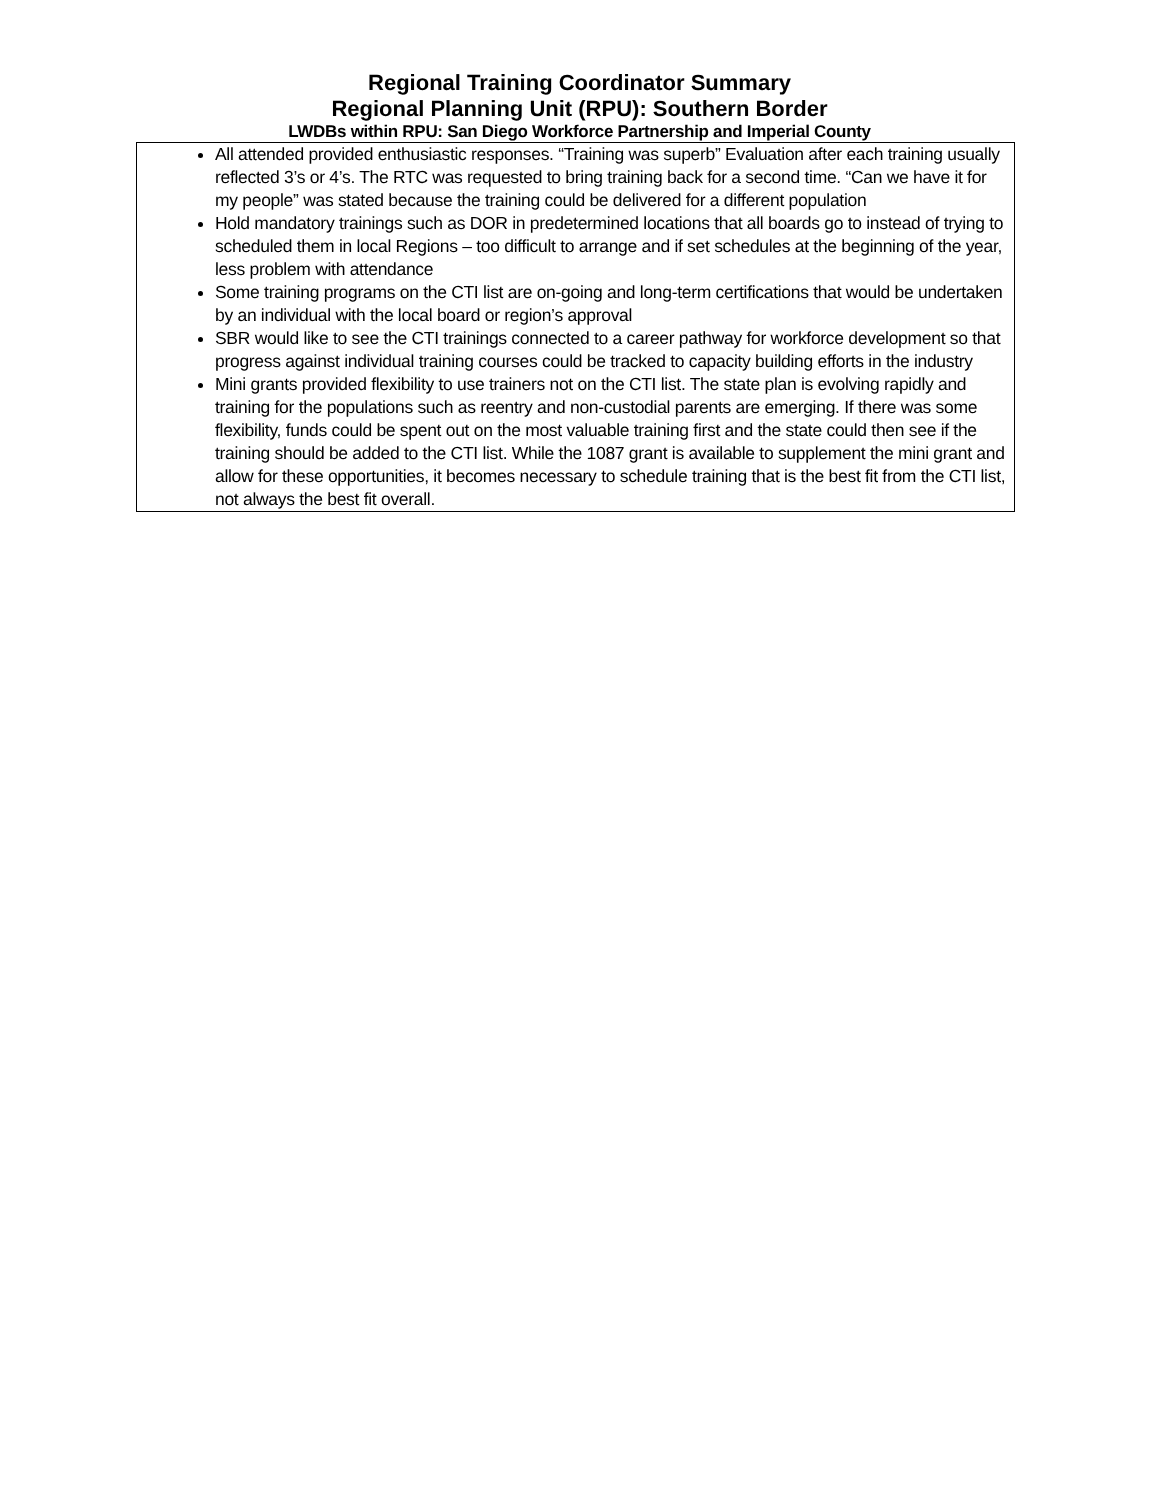Regional Training Coordinator Summary
Regional Planning Unit (RPU): Southern Border
LWDBs within RPU: San Diego Workforce Partnership and Imperial County
| All attended provided enthusiastic responses. “Training was superb” Evaluation after each training usually reflected 3’s or 4’s. The RTC was requested to bring training back for a second time. “Can we have it for my people” was stated because the training could be delivered for a different population Hold mandatory trainings such as DOR in predetermined locations that all boards go to instead of trying to scheduled them in local Regions – too difficult to arrange and if set schedules at the beginning of the year, less problem with attendance Some training programs on the CTI list are on-going and long-term certifications that would be undertaken by an individual with the local board or region’s approval SBR would like to see the CTI trainings connected to a career pathway for workforce development so that progress against individual training courses could be tracked to capacity building efforts in the industry Mini grants provided flexibility to use trainers not on the CTI list. The state plan is evolving rapidly and training for the populations such as reentry and non-custodial parents are emerging. If there was some flexibility, funds could be spent out on the most valuable training first and the state could then see if the training should be added to the CTI list. While the 1087 grant is available to supplement the mini grant and allow for these opportunities, it becomes necessary to schedule training that is the best fit from the CTI list, not always the best fit overall. |